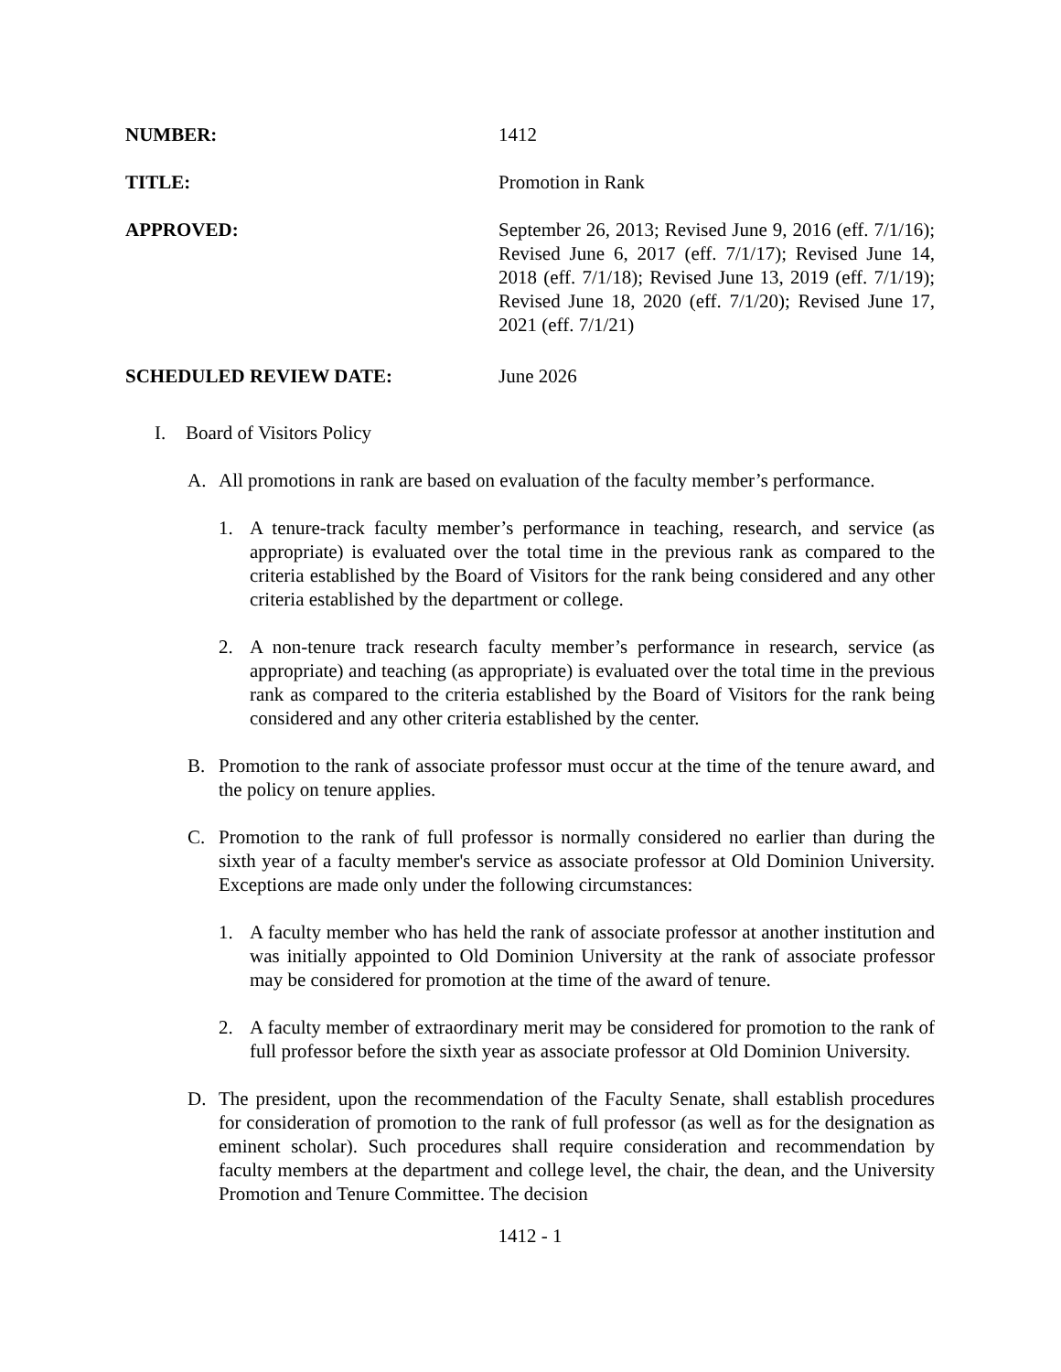NUMBER: 1412
TITLE: Promotion in Rank
APPROVED: September 26, 2013; Revised June 9, 2016 (eff. 7/1/16); Revised June 6, 2017 (eff. 7/1/17); Revised June 14, 2018 (eff. 7/1/18); Revised June 13, 2019 (eff. 7/1/19); Revised June 18, 2020 (eff. 7/1/20); Revised June 17, 2021 (eff. 7/1/21)
SCHEDULED REVIEW DATE: June 2026
I. Board of Visitors Policy
A. All promotions in rank are based on evaluation of the faculty member’s performance.
1. A tenure-track faculty member’s performance in teaching, research, and service (as appropriate) is evaluated over the total time in the previous rank as compared to the criteria established by the Board of Visitors for the rank being considered and any other criteria established by the department or college.
2. A non-tenure track research faculty member’s performance in research, service (as appropriate) and teaching (as appropriate) is evaluated over the total time in the previous rank as compared to the criteria established by the Board of Visitors for the rank being considered and any other criteria established by the center.
B. Promotion to the rank of associate professor must occur at the time of the tenure award, and the policy on tenure applies.
C. Promotion to the rank of full professor is normally considered no earlier than during the sixth year of a faculty member's service as associate professor at Old Dominion University. Exceptions are made only under the following circumstances:
1. A faculty member who has held the rank of associate professor at another institution and was initially appointed to Old Dominion University at the rank of associate professor may be considered for promotion at the time of the award of tenure.
2. A faculty member of extraordinary merit may be considered for promotion to the rank of full professor before the sixth year as associate professor at Old Dominion University.
D. The president, upon the recommendation of the Faculty Senate, shall establish procedures for consideration of promotion to the rank of full professor (as well as for the designation as eminent scholar). Such procedures shall require consideration and recommendation by faculty members at the department and college level, the chair, the dean, and the University Promotion and Tenure Committee. The decision
1412 - 1